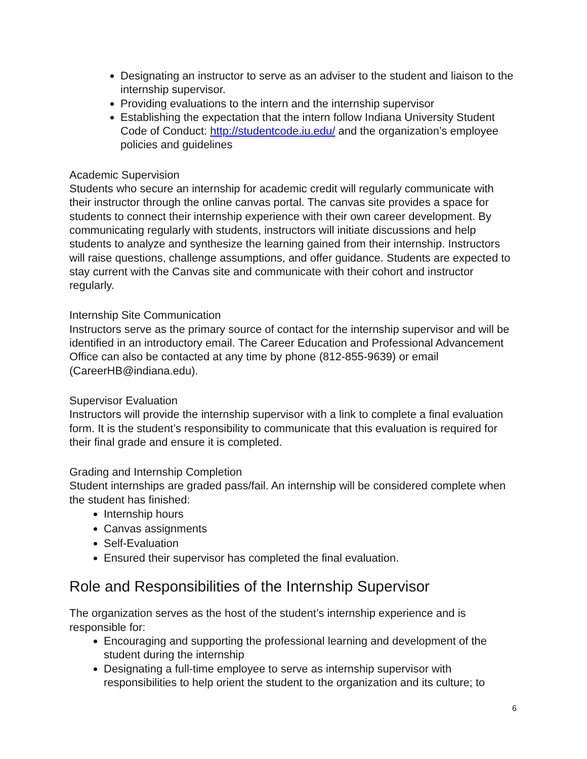Designating an instructor to serve as an adviser to the student and liaison to the internship supervisor.
Providing evaluations to the intern and the internship supervisor
Establishing the expectation that the intern follow Indiana University Student Code of Conduct: http://studentcode.iu.edu/ and the organization’s employee policies and guidelines
Academic Supervision
Students who secure an internship for academic credit will regularly communicate with their instructor through the online canvas portal. The canvas site provides a space for students to connect their internship experience with their own career development. By communicating regularly with students, instructors will initiate discussions and help students to analyze and synthesize the learning gained from their internship. Instructors will raise questions, challenge assumptions, and offer guidance. Students are expected to stay current with the Canvas site and communicate with their cohort and instructor regularly.
Internship Site Communication
Instructors serve as the primary source of contact for the internship supervisor and will be identified in an introductory email. The Career Education and Professional Advancement Office can also be contacted at any time by phone (812-855-9639) or email (CareerHB@indiana.edu).
Supervisor Evaluation
Instructors will provide the internship supervisor with a link to complete a final evaluation form. It is the student’s responsibility to communicate that this evaluation is required for their final grade and ensure it is completed.
Grading and Internship Completion
Student internships are graded pass/fail. An internship will be considered complete when the student has finished:
Internship hours
Canvas assignments
Self-Evaluation
Ensured their supervisor has completed the final evaluation.
Role and Responsibilities of the Internship Supervisor
The organization serves as the host of the student’s internship experience and is responsible for:
Encouraging and supporting the professional learning and development of the student during the internship
Designating a full-time employee to serve as internship supervisor with responsibilities to help orient the student to the organization and its culture; to
6